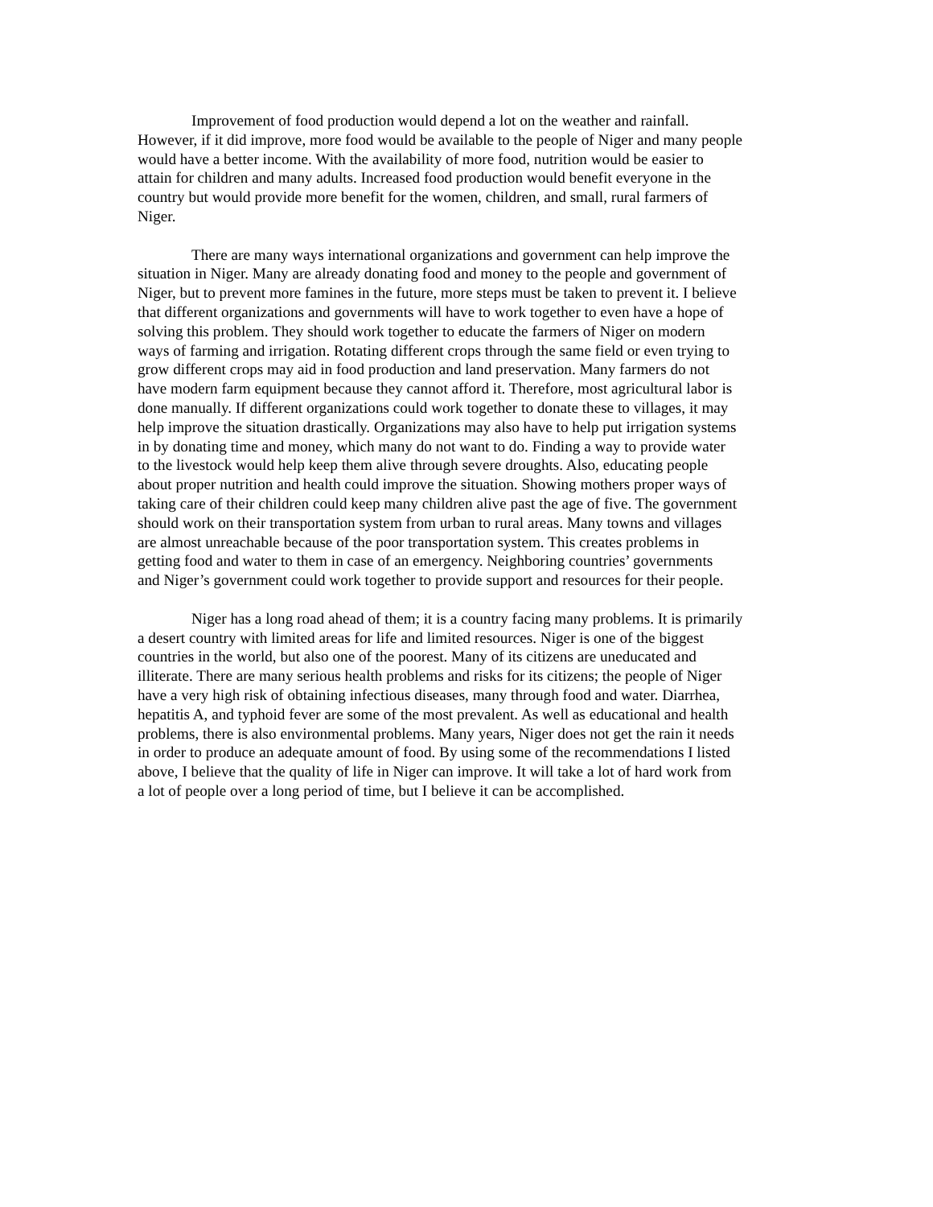Improvement of food production would depend a lot on the weather and rainfall. However, if it did improve, more food would be available to the people of Niger and many people would have a better income. With the availability of more food, nutrition would be easier to attain for children and many adults. Increased food production would benefit everyone in the country but would provide more benefit for the women, children, and small, rural farmers of Niger.
There are many ways international organizations and government can help improve the situation in Niger. Many are already donating food and money to the people and government of Niger, but to prevent more famines in the future, more steps must be taken to prevent it. I believe that different organizations and governments will have to work together to even have a hope of solving this problem. They should work together to educate the farmers of Niger on modern ways of farming and irrigation. Rotating different crops through the same field or even trying to grow different crops may aid in food production and land preservation. Many farmers do not have modern farm equipment because they cannot afford it. Therefore, most agricultural labor is done manually. If different organizations could work together to donate these to villages, it may help improve the situation drastically. Organizations may also have to help put irrigation systems in by donating time and money, which many do not want to do. Finding a way to provide water to the livestock would help keep them alive through severe droughts. Also, educating people about proper nutrition and health could improve the situation. Showing mothers proper ways of taking care of their children could keep many children alive past the age of five. The government should work on their transportation system from urban to rural areas. Many towns and villages are almost unreachable because of the poor transportation system. This creates problems in getting food and water to them in case of an emergency. Neighboring countries’ governments and Niger’s government could work together to provide support and resources for their people.
Niger has a long road ahead of them; it is a country facing many problems. It is primarily a desert country with limited areas for life and limited resources. Niger is one of the biggest countries in the world, but also one of the poorest. Many of its citizens are uneducated and illiterate. There are many serious health problems and risks for its citizens; the people of Niger have a very high risk of obtaining infectious diseases, many through food and water. Diarrhea, hepatitis A, and typhoid fever are some of the most prevalent. As well as educational and health problems, there is also environmental problems. Many years, Niger does not get the rain it needs in order to produce an adequate amount of food. By using some of the recommendations I listed above, I believe that the quality of life in Niger can improve. It will take a lot of hard work from a lot of people over a long period of time, but I believe it can be accomplished.